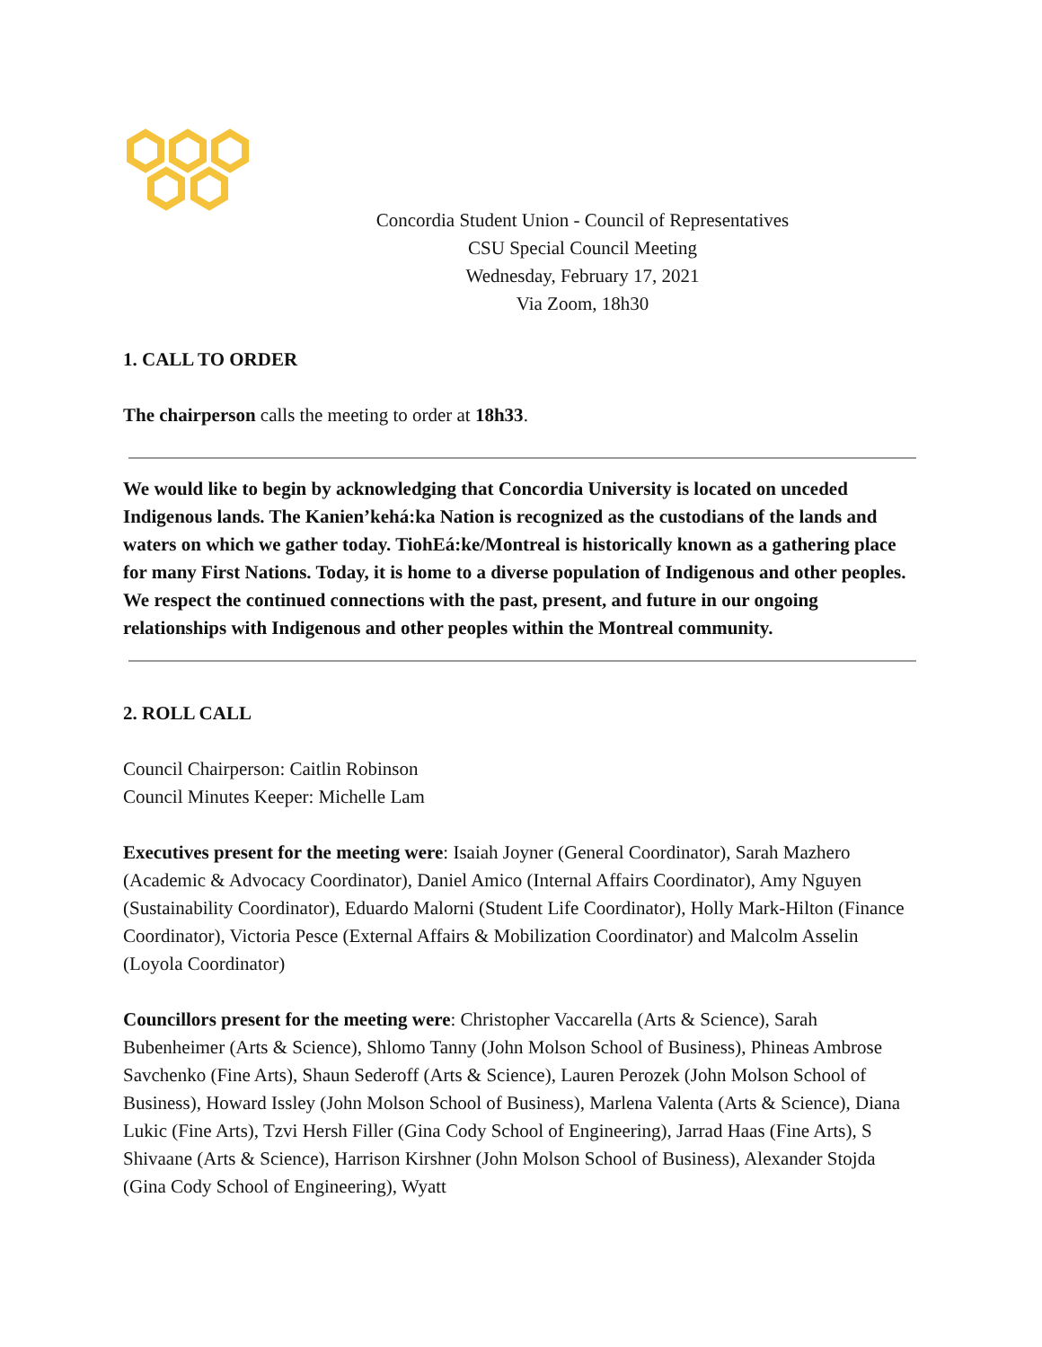Concordia Student Union - Council of Representatives
CSU Special Council Meeting
Wednesday, February 17, 2021
Via Zoom, 18h30
1. CALL TO ORDER
The chairperson calls the meeting to order at 18h33.
We would like to begin by acknowledging that Concordia University is located on unceded Indigenous lands. The Kanien’kehá:ka Nation is recognized as the custodians of the lands and waters on which we gather today. TiohEá:ke/Montreal is historically known as a gathering place for many First Nations. Today, it is home to a diverse population of Indigenous and other peoples. We respect the continued connections with the past, present, and future in our ongoing relationships with Indigenous and other peoples within the Montreal community.
2. ROLL CALL
Council Chairperson: Caitlin Robinson
Council Minutes Keeper: Michelle Lam
Executives present for the meeting were: Isaiah Joyner (General Coordinator), Sarah Mazhero (Academic & Advocacy Coordinator), Daniel Amico (Internal Affairs Coordinator), Amy Nguyen (Sustainability Coordinator), Eduardo Malorni (Student Life Coordinator), Holly Mark-Hilton (Finance Coordinator), Victoria Pesce (External Affairs & Mobilization Coordinator) and Malcolm Asselin (Loyola Coordinator)
Councillors present for the meeting were: Christopher Vaccarella (Arts & Science), Sarah Bubenheimer (Arts & Science), Shlomo Tanny (John Molson School of Business), Phineas Ambrose Savchenko (Fine Arts), Shaun Sederoff (Arts & Science), Lauren Perozek (John Molson School of Business), Howard Issley (John Molson School of Business), Marlena Valenta (Arts & Science), Diana Lukic (Fine Arts), Tzvi Hersh Filler (Gina Cody School of Engineering), Jarrad Haas (Fine Arts), S Shivaane (Arts & Science), Harrison Kirshner (John Molson School of Business), Alexander Stojda (Gina Cody School of Engineering), Wyatt